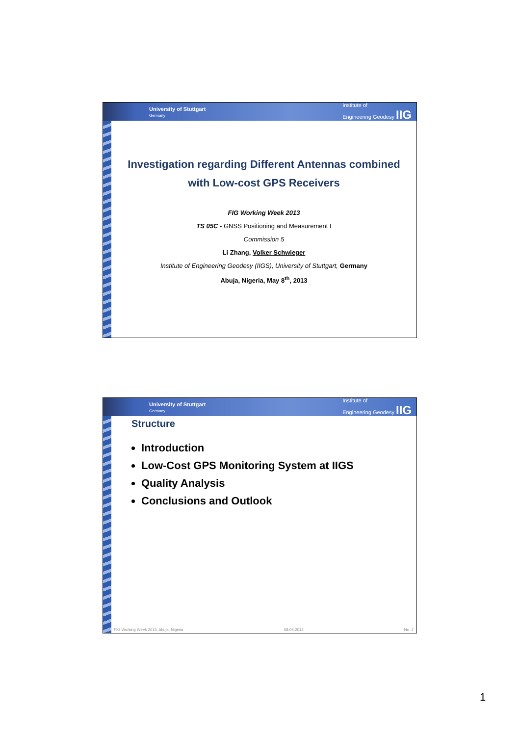University of Stuttgart
Germany
Institute of
Engineering Geodesy IIG
Investigation regarding Different Antennas combined
with Low-cost GPS Receivers
FIG Working Week 2013
TS 05C - GNSS Positioning and Measurement I
Commission 5
Li Zhang, Volker Schwieger
Institute of Engineering Geodesy (IIGS), University of Stuttgart, Germany
Abuja, Nigeria, May 8<sup>th</sup>, 2013
University of Stuttgart
Germany
Institute of
Engineering Geodesy IIG
Structure
Introduction
Low-Cost GPS Monitoring System at IIGS
Quality Analysis
Conclusions and Outlook
FIG Working Week 2013, Abuja, Nigeria 08.05.2013 No. 2
1